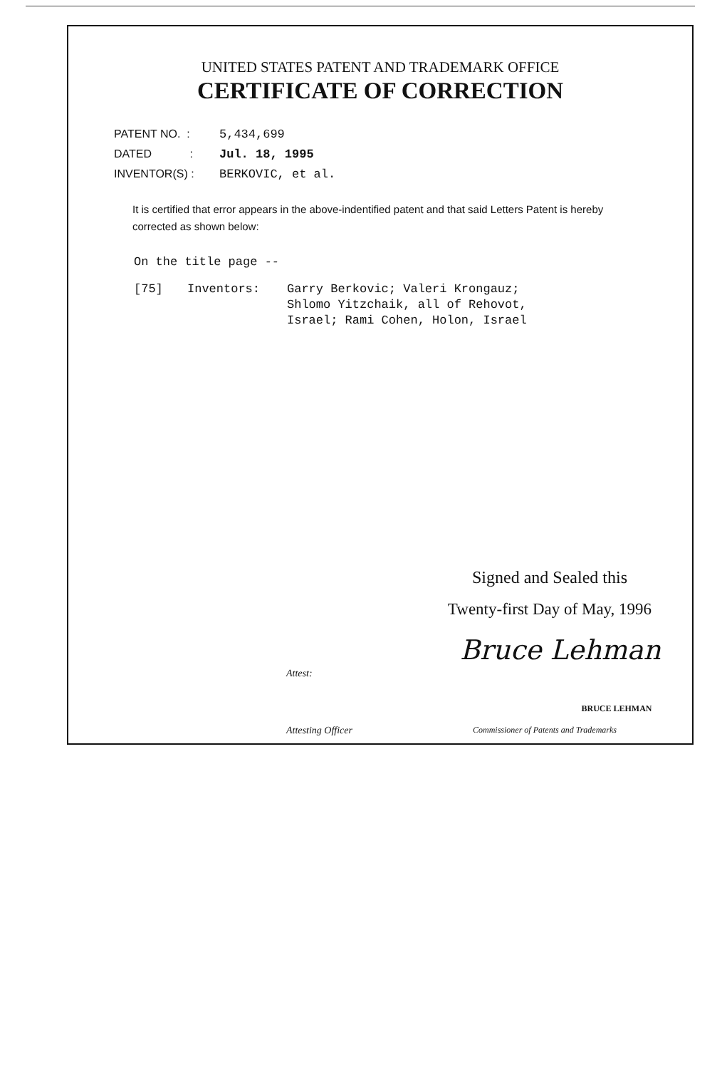UNITED STATES PATENT AND TRADEMARK OFFICE
CERTIFICATE OF CORRECTION
PATENT NO. : 5,434,699
DATED : Jul. 18, 1995
INVENTOR(S) : BERKOVIC, et al.
It is certified that error appears in the above-indentified patent and that said Letters Patent is hereby corrected as shown below:
On the title page --
[75] Inventors: Garry Berkovic; Valeri Krongauz;
Shlomo Yitzchaik, all of Rehovot,
Israel; Rami Cohen, Holon, Israel
Signed and Sealed this
Twenty-first Day of May, 1996
Bruce Lehman
Attest:
BRUCE LEHMAN
Attesting Officer Commissioner of Patents and Trademarks